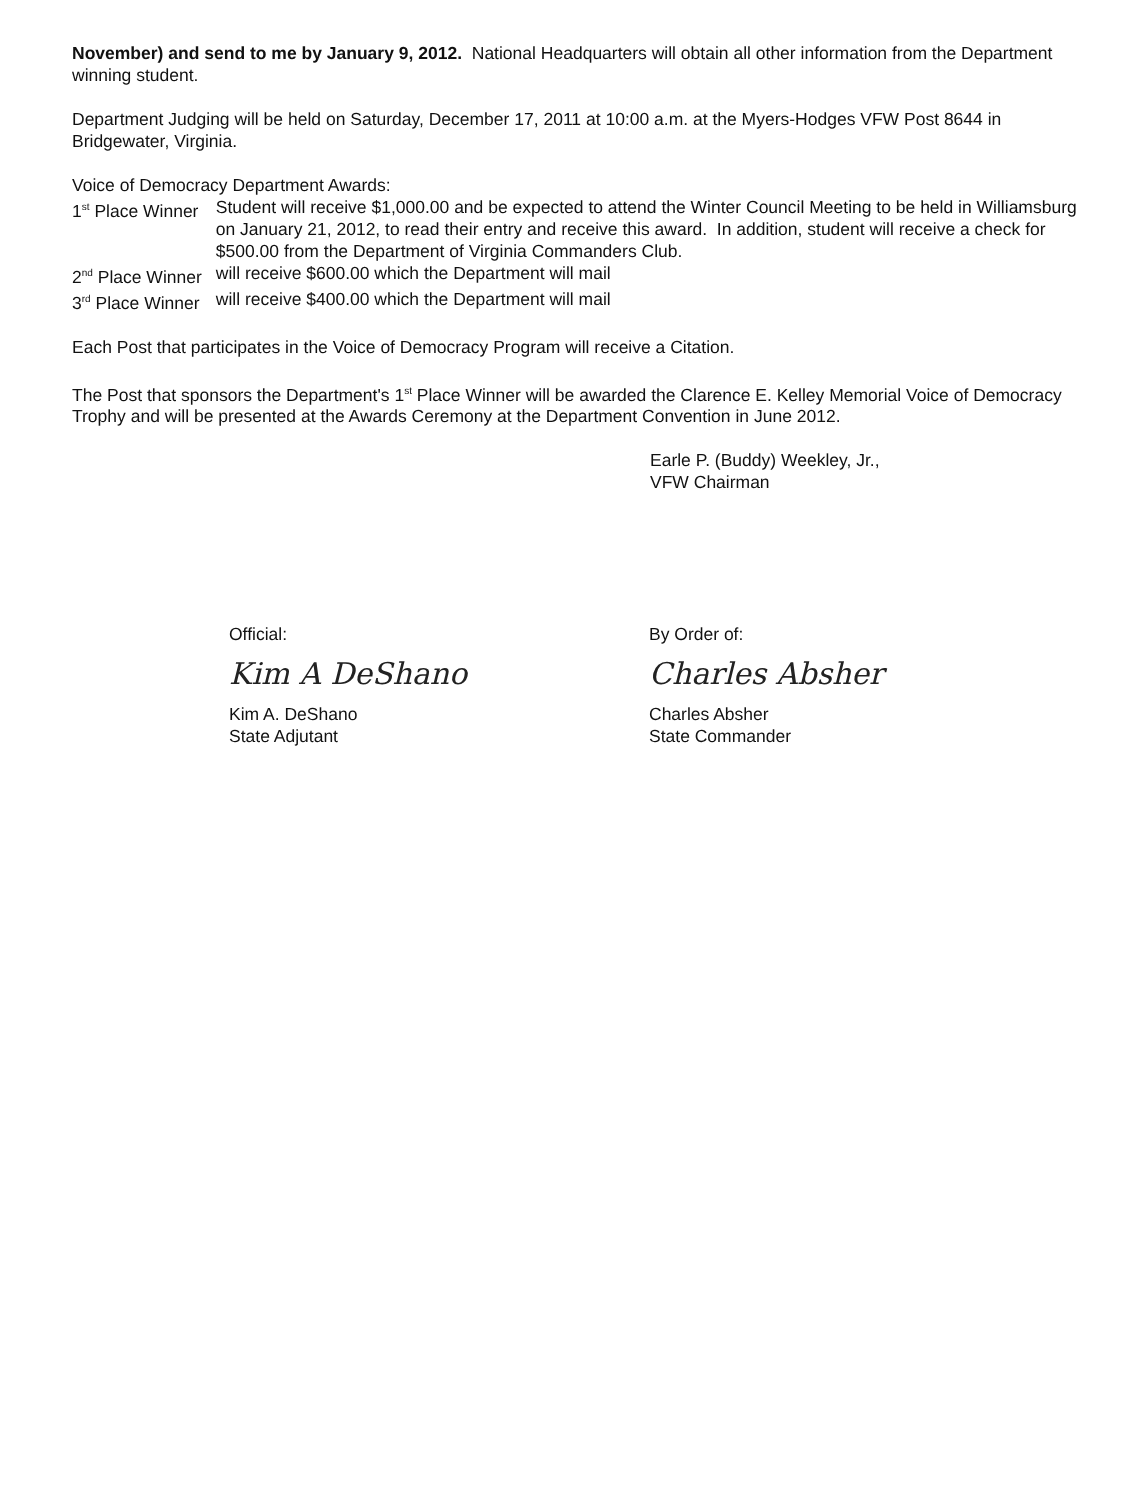November) and send to me by January 9, 2012. National Headquarters will obtain all other information from the Department winning student.
Department Judging will be held on Saturday, December 17, 2011 at 10:00 a.m. at the Myers-Hodges VFW Post 8644 in Bridgewater, Virginia.
Voice of Democracy Department Awards:
| 1<sup>st</sup> Place Winner | Student will receive $1,000.00 and be expected to attend the Winter Council Meeting to be held in Williamsburg on January 21, 2012, to read their entry and receive this award. In addition, student will receive a check for $500.00 from the Department of Virginia Commanders Club. |
| 2<sup>nd</sup> Place Winner | will receive $600.00 which the Department will mail |
| 3<sup>rd</sup> Place Winner | will receive $400.00 which the Department will mail |
Each Post that participates in the Voice of Democracy Program will receive a Citation.
The Post that sponsors the Department's 1<sup>st</sup> Place Winner will be awarded the Clarence E. Kelley Memorial Voice of Democracy Trophy and will be presented at the Awards Ceremony at the Department Convention in June 2012.
Earle P. (Buddy) Weekley, Jr.,
VFW Chairman
Official:
Kim A DeShano
Kim A. DeShano
State Adjutant
By Order of:
Charles Absher
Charles Absher
State Commander